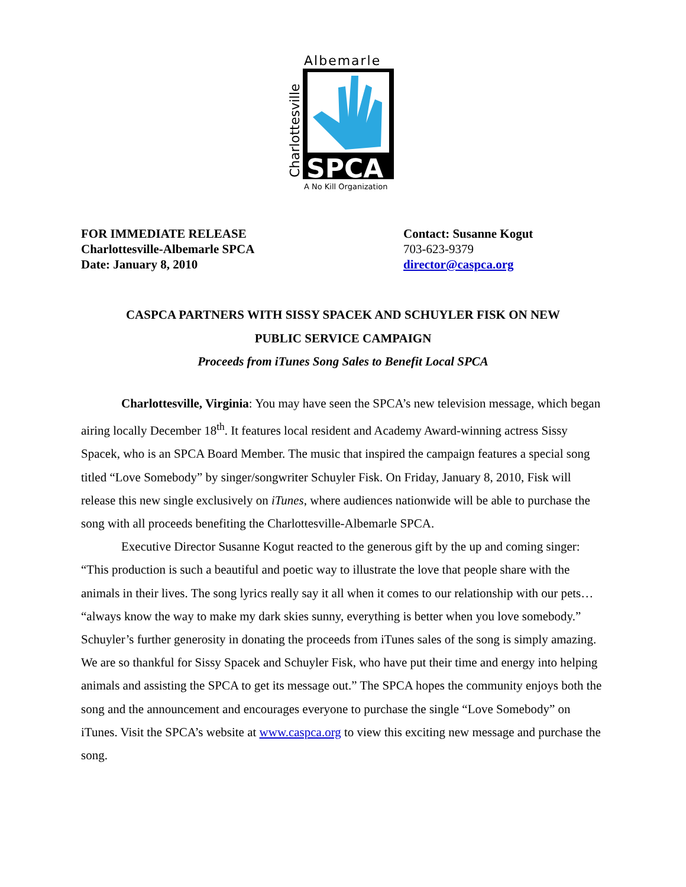Albemarle
SPCA
Charlottesville
A No Kill Organization
FOR IMMEDIATE RELEASE
Charlottesville-Albemarle SPCA
Date: January 8, 2010
Contact: Susanne Kogut
703-623-9379
director@caspca.org
CASPCA PARTNERS WITH SISSY SPACEK AND SCHUYLER FISK ON NEW
PUBLIC SERVICE CAMPAIGN
Proceeds from iTunes Song Sales to Benefit Local SPCA
Charlottesville, Virginia: You may have seen the SPCA’s new television message, which began airing locally December 18<sup>th</sup>. It features local resident and Academy Award-winning actress Sissy Spacek, who is an SPCA Board Member. The music that inspired the campaign features a special song titled “Love Somebody” by singer/songwriter Schuyler Fisk. On Friday, January 8, 2010, Fisk will release this new single exclusively on iTunes, where audiences nationwide will be able to purchase the song with all proceeds benefiting the Charlottesville-Albemarle SPCA.
Executive Director Susanne Kogut reacted to the generous gift by the up and coming singer: “This production is such a beautiful and poetic way to illustrate the love that people share with the animals in their lives. The song lyrics really say it all when it comes to our relationship with our pets… “always know the way to make my dark skies sunny, everything is better when you love somebody.” Schuyler’s further generosity in donating the proceeds from iTunes sales of the song is simply amazing. We are so thankful for Sissy Spacek and Schuyler Fisk, who have put their time and energy into helping animals and assisting the SPCA to get its message out.” The SPCA hopes the community enjoys both the song and the announcement and encourages everyone to purchase the single “Love Somebody” on iTunes. Visit the SPCA’s website at www.caspca.org to view this exciting new message and purchase the song.